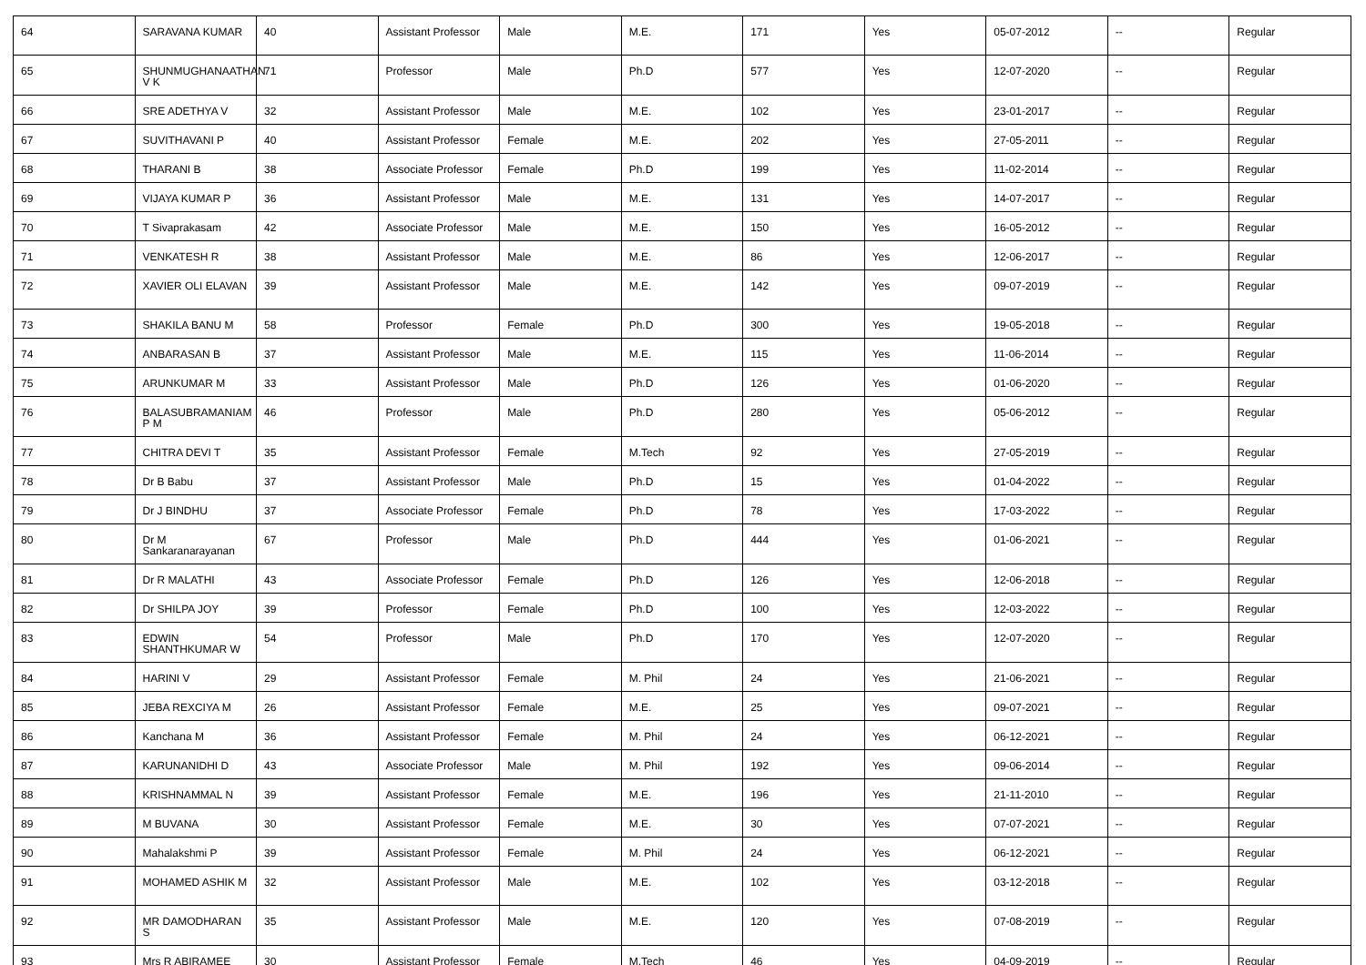| 64 | SARAVANA KUMAR | 40 | Assistant Professor | Male | M.E. | 171 | Yes | 05-07-2012 | -- | Regular |
| 65 | SHUNMUGHANAATHAN V K | 71 | Professor | Male | Ph.D | 577 | Yes | 12-07-2020 | -- | Regular |
| 66 | SRE ADETHYA V | 32 | Assistant Professor | Male | M.E. | 102 | Yes | 23-01-2017 | -- | Regular |
| 67 | SUVITHAVANI P | 40 | Assistant Professor | Female | M.E. | 202 | Yes | 27-05-2011 | -- | Regular |
| 68 | THARANI B | 38 | Associate Professor | Female | Ph.D | 199 | Yes | 11-02-2014 | -- | Regular |
| 69 | VIJAYA KUMAR P | 36 | Assistant Professor | Male | M.E. | 131 | Yes | 14-07-2017 | -- | Regular |
| 70 | T Sivaprakasam | 42 | Associate Professor | Male | M.E. | 150 | Yes | 16-05-2012 | -- | Regular |
| 71 | VENKATESH R | 38 | Assistant Professor | Male | M.E. | 86 | Yes | 12-06-2017 | -- | Regular |
| 72 | XAVIER OLI ELAVAN | 39 | Assistant Professor | Male | M.E. | 142 | Yes | 09-07-2019 | -- | Regular |
| 73 | SHAKILA BANU M | 58 | Professor | Female | Ph.D | 300 | Yes | 19-05-2018 | -- | Regular |
| 74 | ANBARASAN B | 37 | Assistant Professor | Male | M.E. | 115 | Yes | 11-06-2014 | -- | Regular |
| 75 | ARUNKUMAR M | 33 | Assistant Professor | Male | Ph.D | 126 | Yes | 01-06-2020 | -- | Regular |
| 76 | BALASUBRAMANIAM P M | 46 | Professor | Male | Ph.D | 280 | Yes | 05-06-2012 | -- | Regular |
| 77 | CHITRA DEVI T | 35 | Assistant Professor | Female | M.Tech | 92 | Yes | 27-05-2019 | -- | Regular |
| 78 | Dr B Babu | 37 | Assistant Professor | Male | Ph.D | 15 | Yes | 01-04-2022 | -- | Regular |
| 79 | Dr J BINDHU | 37 | Associate Professor | Female | Ph.D | 78 | Yes | 17-03-2022 | -- | Regular |
| 80 | Dr M Sankaranarayanan | 67 | Professor | Male | Ph.D | 444 | Yes | 01-06-2021 | -- | Regular |
| 81 | Dr R MALATHI | 43 | Associate Professor | Female | Ph.D | 126 | Yes | 12-06-2018 | -- | Regular |
| 82 | Dr SHILPA JOY | 39 | Professor | Female | Ph.D | 100 | Yes | 12-03-2022 | -- | Regular |
| 83 | EDWIN SHANTHKUMAR W | 54 | Professor | Male | Ph.D | 170 | Yes | 12-07-2020 | -- | Regular |
| 84 | HARINI V | 29 | Assistant Professor | Female | M. Phil | 24 | Yes | 21-06-2021 | -- | Regular |
| 85 | JEBA REXCIYA M | 26 | Assistant Professor | Female | M.E. | 25 | Yes | 09-07-2021 | -- | Regular |
| 86 | Kanchana M | 36 | Assistant Professor | Female | M. Phil | 24 | Yes | 06-12-2021 | -- | Regular |
| 87 | KARUNANIDHI D | 43 | Associate Professor | Male | M. Phil | 192 | Yes | 09-06-2014 | -- | Regular |
| 88 | KRISHNAMMAL N | 39 | Assistant Professor | Female | M.E. | 196 | Yes | 21-11-2010 | -- | Regular |
| 89 | M BUVANA | 30 | Assistant Professor | Female | M.E. | 30 | Yes | 07-07-2021 | -- | Regular |
| 90 | Mahalakshmi P | 39 | Assistant Professor | Female | M. Phil | 24 | Yes | 06-12-2021 | -- | Regular |
| 91 | MOHAMED ASHIK M | 32 | Assistant Professor | Male | M.E. | 102 | Yes | 03-12-2018 | -- | Regular |
| 92 | MR DAMODHARAN S | 35 | Assistant Professor | Male | M.E. | 120 | Yes | 07-08-2019 | -- | Regular |
| 93 | Mrs R ABIRAMEE | 30 | Assistant Professor | Female | M.Tech | 46 | Yes | 04-09-2019 | -- | Regular |